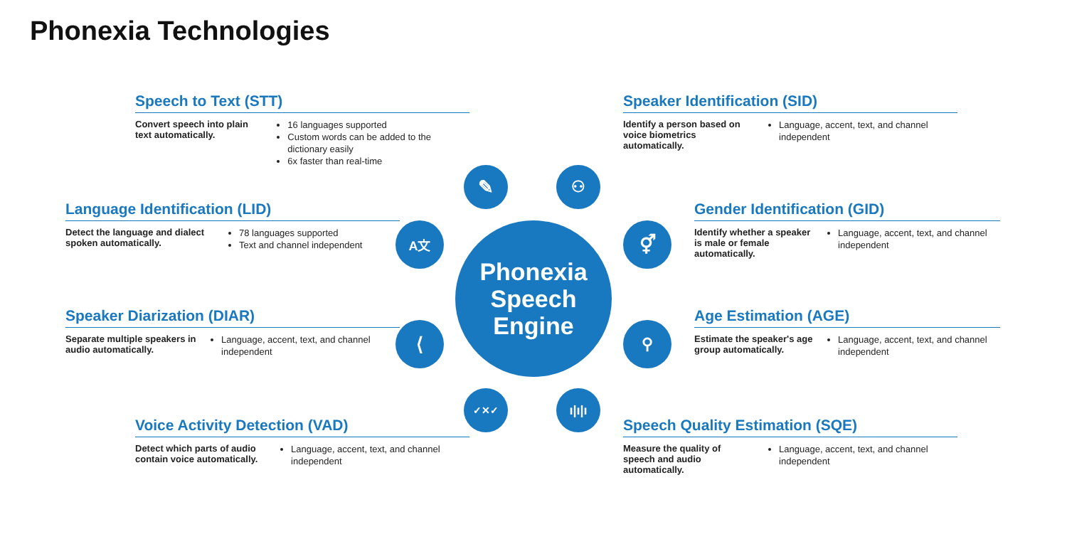Phonexia Technologies
Speech to Text (STT)
Convert speech into plain text automatically.
16 languages supported
Custom words can be added to the dictionary easily
6x faster than real-time
Speaker Identification (SID)
Identify a person based on voice biometrics automatically.
Language, accent, text, and channel independent
Language Identification (LID)
Detect the language and dialect spoken automatically.
78 languages supported
Text and channel independent
Gender Identification (GID)
Identify whether a speaker is male or female automatically.
Language, accent, text, and channel independent
Speaker Diarization (DIAR)
Separate multiple speakers in audio automatically.
Language, accent, text, and channel independent
Age Estimation (AGE)
Estimate the speaker's age group automatically.
Language, accent, text, and channel independent
Voice Activity Detection (VAD)
Detect which parts of audio contain voice automatically.
Language, accent, text, and channel independent
Speech Quality Estimation (SQE)
Measure the quality of speech and audio automatically.
Language, accent, text, and channel independent
Phonexia
Speech
Engine
✎ ⚇
A文 ⚥
⟨ ⚲
✓✕✓ ı|ı|ı